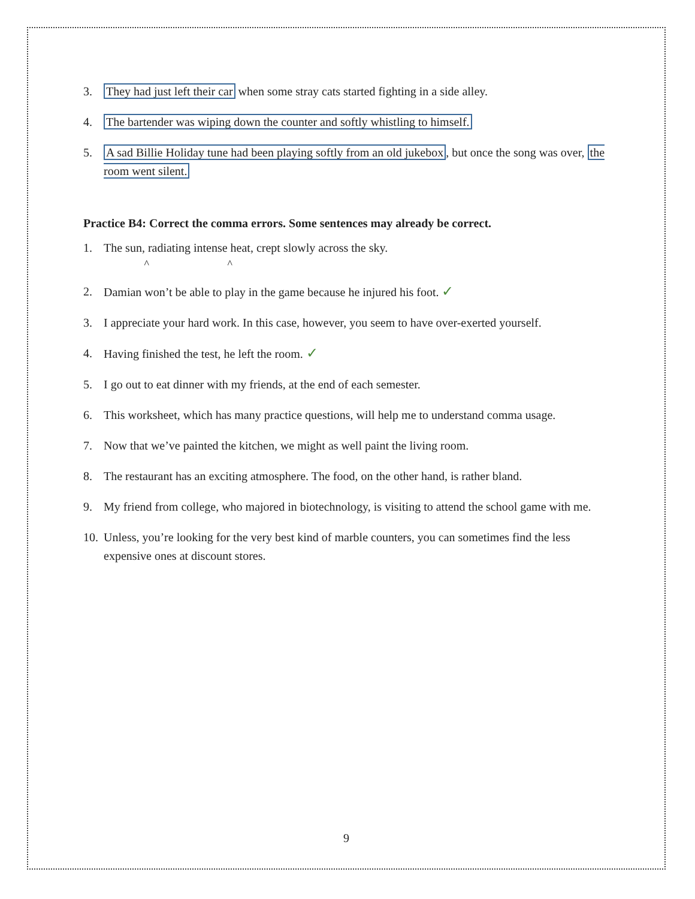3. They had just left their car when some stray cats started fighting in a side alley.
4. The bartender was wiping down the counter and softly whistling to himself.
5. A sad Billie Holiday tune had been playing softly from an old jukebox, but once the song was over, the room went silent.
Practice B4: Correct the comma errors. Some sentences may already be correct.
1. The sun, radiating intense heat, crept slowly across the sky.
^ ^
2. Damian won’t be able to play in the game because he injured his foot. ✓
3. I appreciate your hard work. In this case, however, you seem to have over-exerted yourself.
4. Having finished the test, he left the room. ✓
5. I go out to eat dinner with my friends, at the end of each semester.
6. This worksheet, which has many practice questions, will help me to understand comma usage.
7. Now that we’ve painted the kitchen, we might as well paint the living room.
8. The restaurant has an exciting atmosphere. The food, on the other hand, is rather bland.
9. My friend from college, who majored in biotechnology, is visiting to attend the school game with me.
10. Unless, you’re looking for the very best kind of marble counters, you can sometimes find the less expensive ones at discount stores.
9